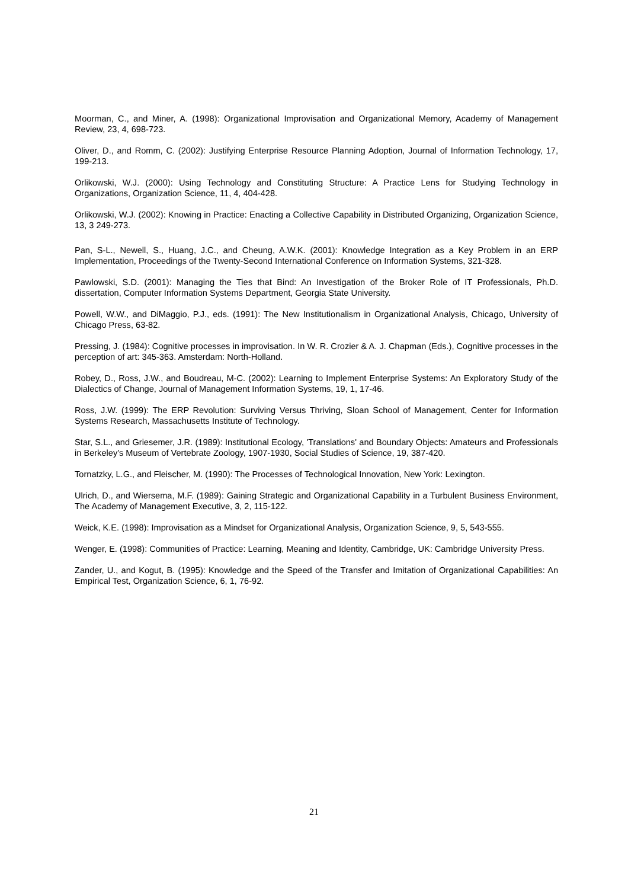Moorman, C., and Miner, A. (1998): Organizational Improvisation and Organizational Memory, Academy of Management Review, 23, 4, 698-723.
Oliver, D., and Romm, C. (2002): Justifying Enterprise Resource Planning Adoption, Journal of Information Technology, 17, 199-213.
Orlikowski, W.J. (2000): Using Technology and Constituting Structure: A Practice Lens for Studying Technology in Organizations, Organization Science, 11, 4, 404-428.
Orlikowski, W.J. (2002): Knowing in Practice: Enacting a Collective Capability in Distributed Organizing, Organization Science, 13, 3 249-273.
Pan, S-L., Newell, S., Huang, J.C., and Cheung, A.W.K. (2001): Knowledge Integration as a Key Problem in an ERP Implementation, Proceedings of the Twenty-Second International Conference on Information Systems, 321-328.
Pawlowski, S.D. (2001): Managing the Ties that Bind: An Investigation of the Broker Role of IT Professionals, Ph.D. dissertation, Computer Information Systems Department, Georgia State University.
Powell, W.W., and DiMaggio, P.J., eds. (1991): The New Institutionalism in Organizational Analysis, Chicago, University of Chicago Press, 63-82.
Pressing, J. (1984): Cognitive processes in improvisation. In W. R. Crozier & A. J. Chapman (Eds.), Cognitive processes in the perception of art: 345-363. Amsterdam: North-Holland.
Robey, D., Ross, J.W., and Boudreau, M-C. (2002): Learning to Implement Enterprise Systems: An Exploratory Study of the Dialectics of Change, Journal of Management Information Systems, 19, 1, 17-46.
Ross, J.W. (1999): The ERP Revolution: Surviving Versus Thriving, Sloan School of Management, Center for Information Systems Research, Massachusetts Institute of Technology.
Star, S.L., and Griesemer, J.R. (1989): Institutional Ecology, 'Translations' and Boundary Objects: Amateurs and Professionals in Berkeley's Museum of Vertebrate Zoology, 1907-1930, Social Studies of Science, 19, 387-420.
Tornatzky, L.G., and Fleischer, M. (1990): The Processes of Technological Innovation, New York: Lexington.
Ulrich, D., and Wiersema, M.F. (1989): Gaining Strategic and Organizational Capability in a Turbulent Business Environment, The Academy of Management Executive, 3, 2, 115-122.
Weick, K.E. (1998): Improvisation as a Mindset for Organizational Analysis, Organization Science, 9, 5, 543-555.
Wenger, E. (1998): Communities of Practice: Learning, Meaning and Identity, Cambridge, UK: Cambridge University Press.
Zander, U., and Kogut, B. (1995): Knowledge and the Speed of the Transfer and Imitation of Organizational Capabilities: An Empirical Test, Organization Science, 6, 1, 76-92.
21